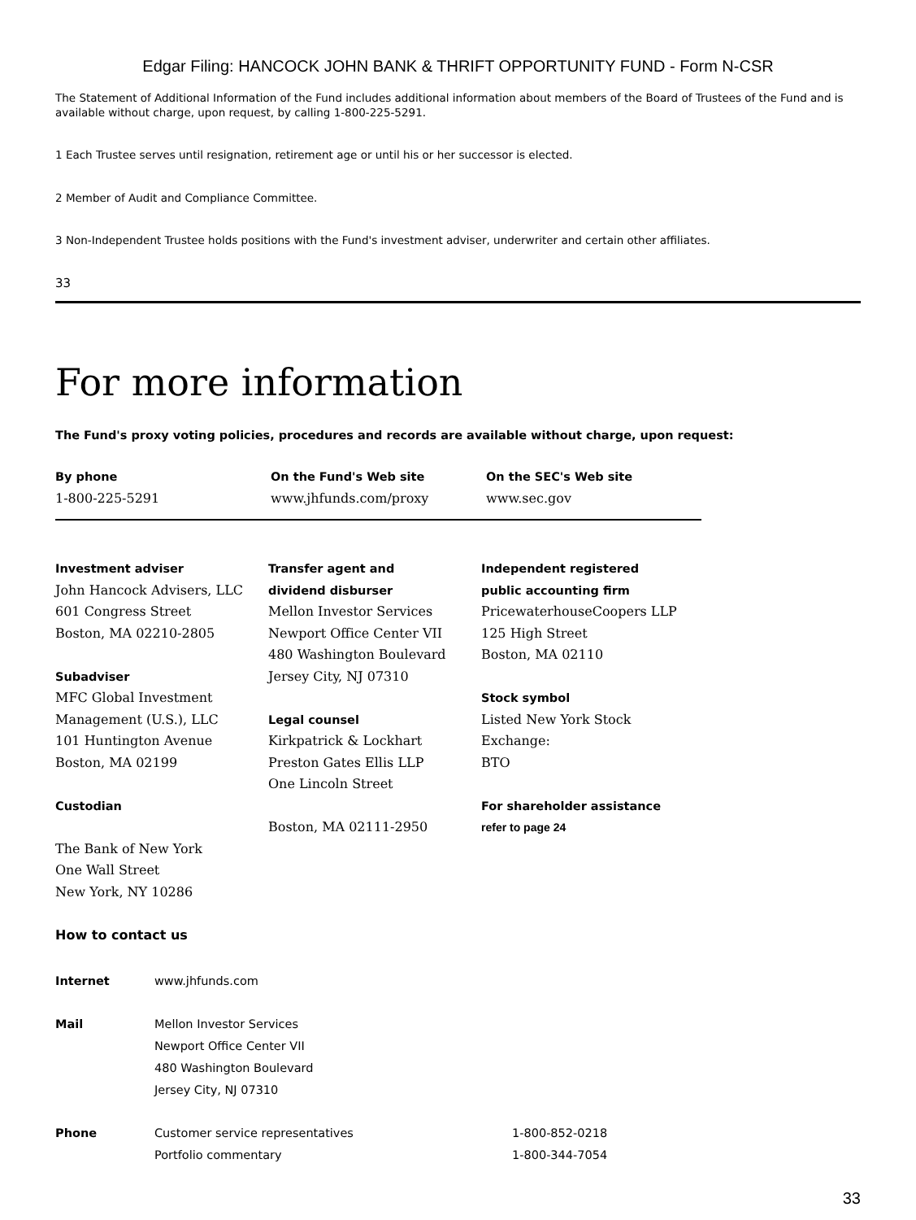Edgar Filing: HANCOCK JOHN BANK & THRIFT OPPORTUNITY FUND - Form N-CSR
The Statement of Additional Information of the Fund includes additional information about members of the Board of Trustees of the Fund and is available without charge, upon request, by calling 1-800-225-5291.
1 Each Trustee serves until resignation, retirement age or until his or her successor is elected.
2 Member of Audit and Compliance Committee.
3 Non-Independent Trustee holds positions with the Fund's investment adviser, underwriter and certain other affiliates.
33
For more information
The Fund's proxy voting policies, procedures and records are available without charge, upon request:
| By phone | On the Fund's Web site | On the SEC's Web site |
| 1-800-225-5291 | www.jhfunds.com/proxy | www.sec.gov |
| Investment adviser John Hancock Advisers, LLC 601 Congress Street Boston, MA 02210-2805 Subadviser MFC Global Investment Management (U.S.), LLC 101 Huntington Avenue Boston, MA 02199 Custodian The Bank of New York One Wall Street New York, NY 10286 | Transfer agent and dividend disburser Mellon Investor Services Newport Office Center VII 480 Washington Boulevard Jersey City, NJ 07310 Legal counsel Kirkpatrick & Lockhart Preston Gates Ellis LLP One Lincoln Street Boston, MA 02111-2950 | Independent registered public accounting firm PricewaterhouseCoopers LLP 125 High Street Boston, MA 02110 Stock symbol Listed New York Stock Exchange: BTO For shareholder assistance refer to page 24 |
How to contact us
| Internet | www.jhfunds.com | |
| Mail | Mellon Investor Services Newport Office Center VII 480 Washington Boulevard Jersey City, NJ 07310 | |
| Phone | Customer service representatives | 1-800-852-0218 |
| | Portfolio commentary | 1-800-344-7054 |
33